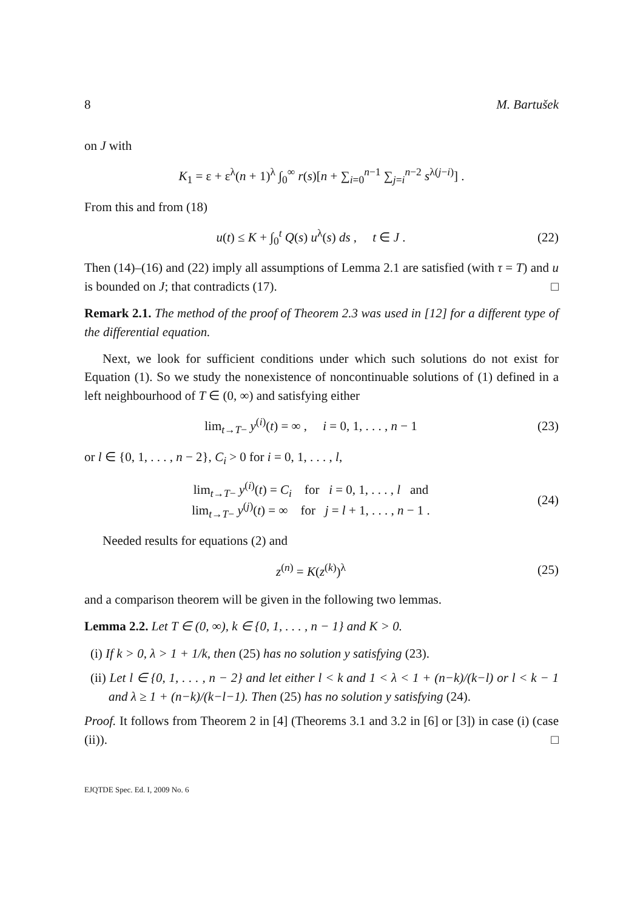8 M. Bartušek
on J with
K<sub>1</sub> = ε + ε<sup>λ</sup>(n + 1)<sup>λ</sup> ∫<sub>0</sub><sup>∞</sup> r(s)[n + ∑<sub>i=0</sub><sup>n−1</sup> ∑<sub>j=i</sub><sup>n−2</sup> s<sup>λ(j−i)</sup>] .
From this and from (18)
u(t) ≤ K + ∫<sub>0</sub><sup>t</sup> Q(s) u<sup>λ</sup>(s) ds , t ∈ J .
(22)
Then (14)–(16) and (22) imply all assumptions of Lemma 2.1 are satisfied (with τ = T) and u is bounded on J; that contradicts (17). □
Remark 2.1. The method of the proof of Theorem 2.3 was used in [12] for a different type of the differential equation.
Next, we look for sufficient conditions under which such solutions do not exist for Equation (1). So we study the nonexistence of noncontinuable solutions of (1) defined in a left neighbourhood of T ∈ (0, ∞) and satisfying either
lim<sub>t→T−</sub> y<sup>(i)</sup>(t) = ∞ , i = 0, 1, . . . , n − 1
(23)
or l ∈ {0, 1, . . . , n − 2}, C<sub>i</sub> > 0 for i = 0, 1, . . . , l,
lim<sub>t→T−</sub> y<sup>(i)</sup>(t) = C<sub>i</sub> for i = 0, 1, . . . , l and
lim<sub>t→T−</sub> y<sup>(j)</sup>(t) = ∞ for j = l + 1, . . . , n − 1 .
(24)
Needed results for equations (2) and
z<sup>(n)</sup> = K(z<sup>(k)</sup>)<sup>λ</sup> (25)
and a comparison theorem will be given in the following two lemmas.
Lemma 2.2. Let T ∈ (0, ∞), k ∈ {0, 1, . . . , n − 1} and K > 0.
(i) If k > 0, λ > 1 + 1/k, then (25) has no solution y satisfying (23).
(ii) Let l ∈ {0, 1, . . . , n − 2} and let either l < k and 1 < λ < 1 + (n−k)/(k−l) or l < k − 1 and λ ≥ 1 + (n−k)/(k−l−1). Then (25) has no solution y satisfying (24).
Proof. It follows from Theorem 2 in [4] (Theorems 3.1 and 3.2 in [6] or [3]) in case (i) (case (ii)). □
EJQTDE Spec. Ed. I, 2009 No. 6